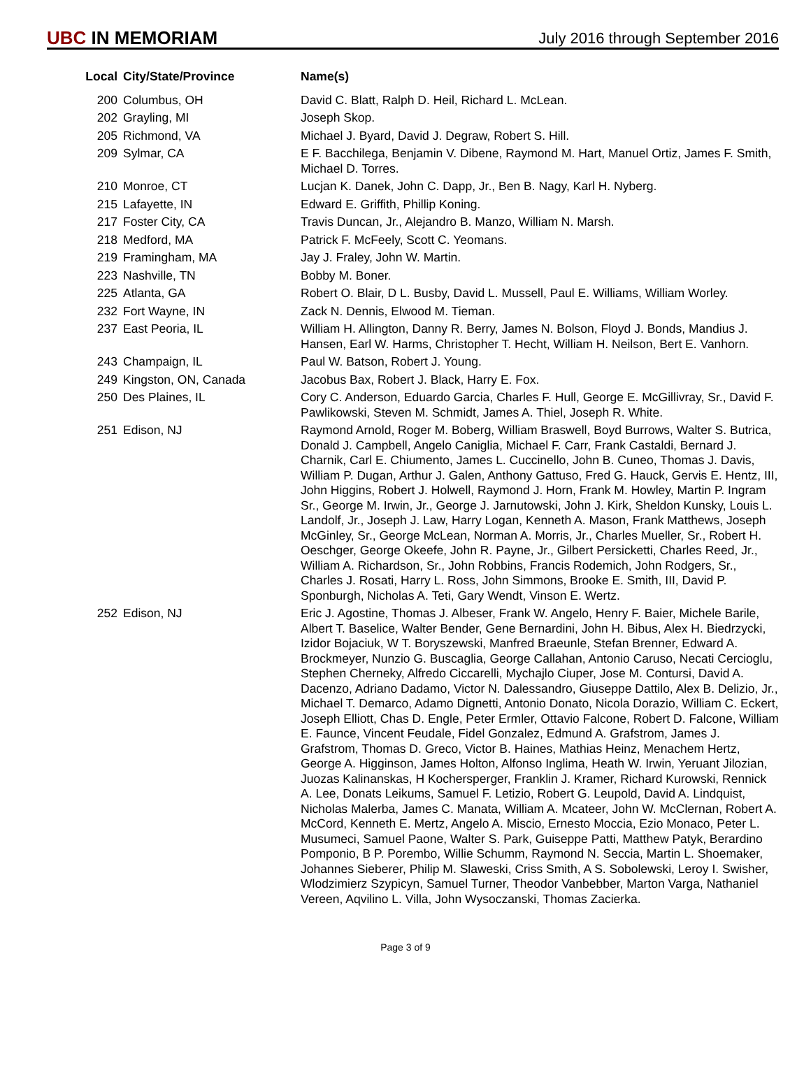UBC IN MEMORIAM
July 2016 through September 2016
| Local | City/State/Province | Name(s) |
| --- | --- | --- |
| 200 | Columbus, OH | David C. Blatt, Ralph D. Heil, Richard L. McLean. |
| 202 | Grayling, MI | Joseph Skop. |
| 205 | Richmond, VA | Michael J. Byard, David J. Degraw, Robert S. Hill. |
| 209 | Sylmar, CA | E F. Bacchilega, Benjamin V. Dibene, Raymond M. Hart, Manuel Ortiz, James F. Smith, Michael D. Torres. |
| 210 | Monroe, CT | Lucjan K. Danek, John C. Dapp, Jr., Ben B. Nagy, Karl H. Nyberg. |
| 215 | Lafayette, IN | Edward E. Griffith, Phillip Koning. |
| 217 | Foster City, CA | Travis Duncan, Jr., Alejandro B. Manzo, William N. Marsh. |
| 218 | Medford, MA | Patrick F. McFeely, Scott C. Yeomans. |
| 219 | Framingham, MA | Jay J. Fraley, John W. Martin. |
| 223 | Nashville, TN | Bobby M. Boner. |
| 225 | Atlanta, GA | Robert O. Blair, D L. Busby, David L. Mussell, Paul E. Williams, William Worley. |
| 232 | Fort Wayne, IN | Zack N. Dennis, Elwood M. Tieman. |
| 237 | East Peoria, IL | William H. Allington, Danny R. Berry, James N. Bolson, Floyd J. Bonds, Mandius J. Hansen, Earl W. Harms, Christopher T. Hecht, William H. Neilson, Bert E. Vanhorn. |
| 243 | Champaign, IL | Paul W. Batson, Robert J. Young. |
| 249 | Kingston, ON, Canada | Jacobus Bax, Robert J. Black, Harry E. Fox. |
| 250 | Des Plaines, IL | Cory C. Anderson, Eduardo Garcia, Charles F. Hull, George E. McGillivray, Sr., David F. Pawlikowski, Steven M. Schmidt, James A. Thiel, Joseph R. White. |
| 251 | Edison, NJ | Raymond Arnold, Roger M. Boberg, William Braswell, Boyd Burrows, Walter S. Butrica, Donald J. Campbell, Angelo Caniglia, Michael F. Carr, Frank Castaldi, Bernard J. Charnik, Carl E. Chiumento, James L. Cuccinello, John B. Cuneo, Thomas J. Davis, William P. Dugan, Arthur J. Galen, Anthony Gattuso, Fred G. Hauck, Gervis E. Hentz, III, John Higgins, Robert J. Holwell, Raymond J. Horn, Frank M. Howley, Martin P. Ingram Sr., George M. Irwin, Jr., George J. Jarnutowski, John J. Kirk, Sheldon Kunsky, Louis L. Landolf, Jr., Joseph J. Law, Harry Logan, Kenneth A. Mason, Frank Matthews, Joseph McGinley, Sr., George McLean, Norman A. Morris, Jr., Charles Mueller, Sr., Robert H. Oeschger, George Okeefe, John R. Payne, Jr., Gilbert Persicketti, Charles Reed, Jr., William A. Richardson, Sr., John Robbins, Francis Rodemich, John Rodgers, Sr., Charles J. Rosati, Harry L. Ross, John Simmons, Brooke E. Smith, III, David P. Sponburgh, Nicholas A. Teti, Gary Wendt, Vinson E. Wertz. |
| 252 | Edison, NJ | Eric J. Agostine, Thomas J. Albeser, Frank W. Angelo, Henry F. Baier, Michele Barile, Albert T. Baselice, Walter Bender, Gene Bernardini, John H. Bibus, Alex H. Biedrzycki, Izidor Bojaciuk, W T. Boryszewski, Manfred Braeunle, Stefan Brenner, Edward A. Brockmeyer, Nunzio G. Buscaglia, George Callahan, Antonio Caruso, Necati Cercioglu, Stephen Cherneky, Alfredo Ciccarelli, Mychajlo Ciuper, Jose M. Contursi, David A. Dacenzo, Adriano Dadamo, Victor N. Dalessandro, Giuseppe Dattilo, Alex B. Delizio, Jr., Michael T. Demarco, Adamo Dignetti, Antonio Donato, Nicola Dorazio, William C. Eckert, Joseph Elliott, Chas D. Engle, Peter Ermler, Ottavio Falcone, Robert D. Falcone, William E. Faunce, Vincent Feudale, Fidel Gonzalez, Edmund A. Grafstrom, James J. Grafstrom, Thomas D. Greco, Victor B. Haines, Mathias Heinz, Menachem Hertz, George A. Higginson, James Holton, Alfonso Inglima, Heath W. Irwin, Yeruant Jilozian, Juozas Kalinanskas, H Kochersperger, Franklin J. Kramer, Richard Kurowski, Rennick A. Lee, Donats Leikums, Samuel F. Letizio, Robert G. Leupold, David A. Lindquist, Nicholas Malerba, James C. Manata, William A. Mcateer, John W. McClernan, Robert A. McCord, Kenneth E. Mertz, Angelo A. Miscio, Ernesto Moccia, Ezio Monaco, Peter L. Musumeci, Samuel Paone, Walter S. Park, Guiseppe Patti, Matthew Patyk, Berardino Pomponio, B P. Porembo, Willie Schumm, Raymond N. Seccia, Martin L. Shoemaker, Johannes Sieberer, Philip M. Slaweski, Criss Smith, A S. Sobolewski, Leroy I. Swisher, Wlodzimierz Szypicyn, Samuel Turner, Theodor Vanbebber, Marton Varga, Nathaniel Vereen, Aqvilino L. Villa, John Wysoczanski, Thomas Zacierka. |
Page 3 of 9